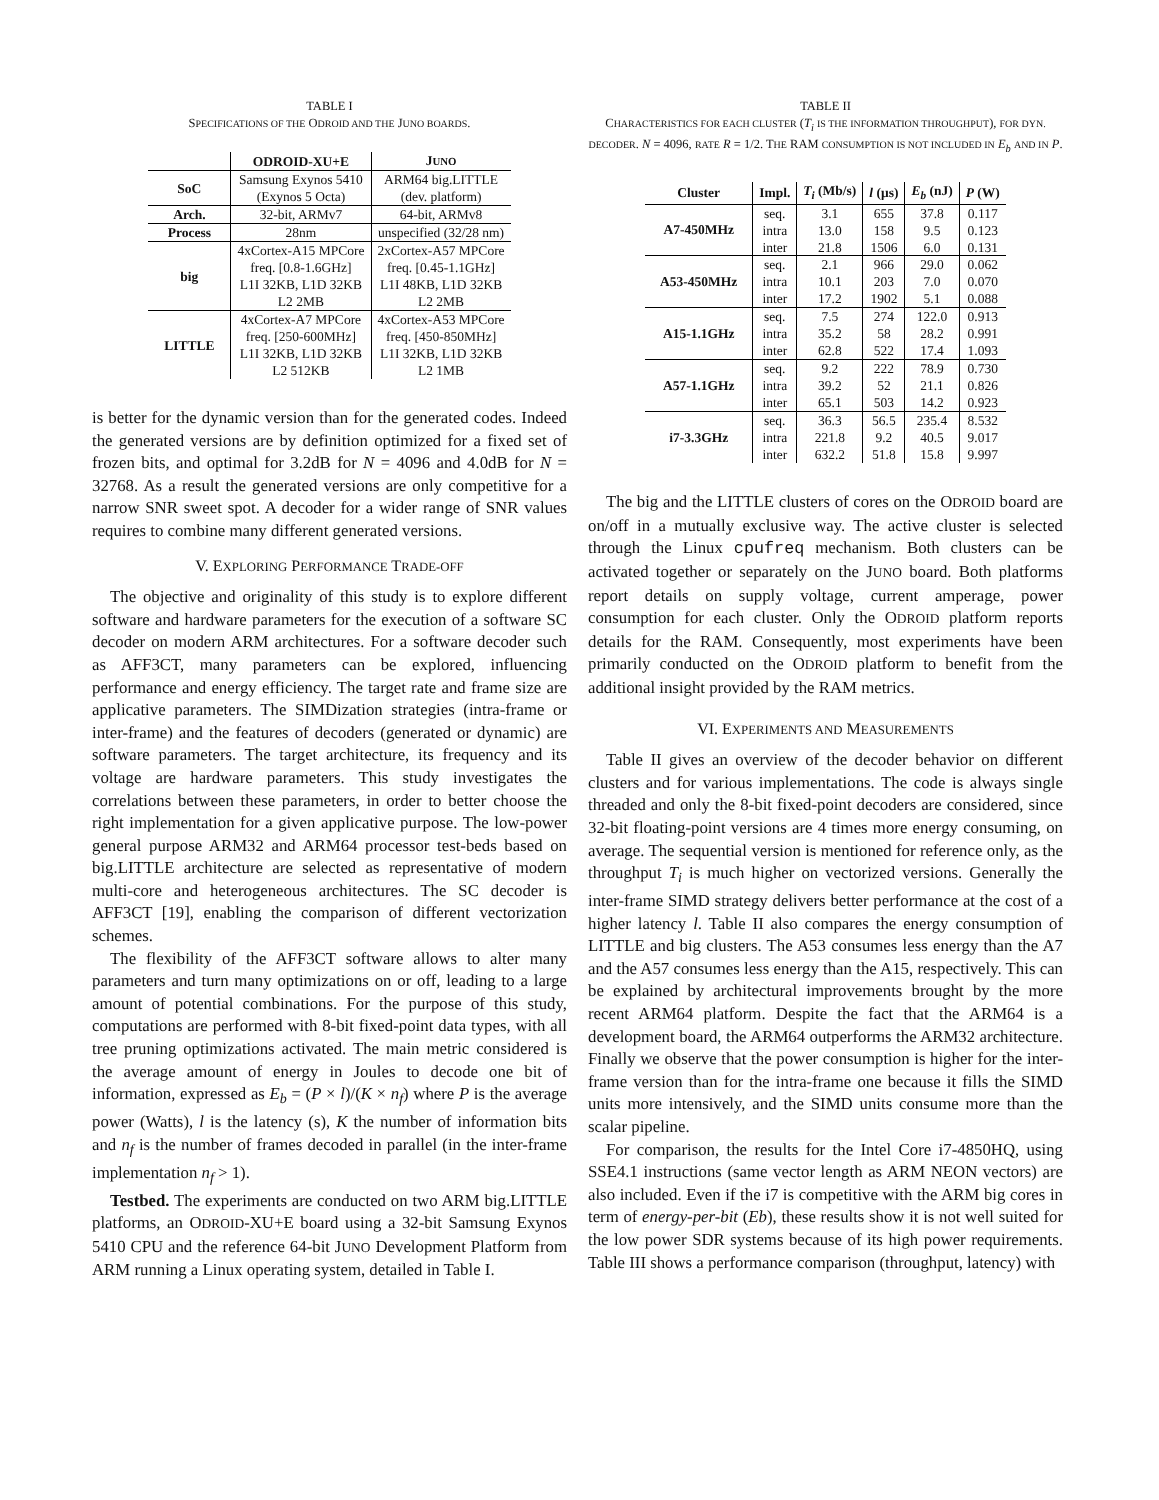TABLE I
SPECIFICATIONS OF THE ODROID AND THE JUNO BOARDS.
| | ODROID-XU+E | J UNO |
| --- | --- | --- |
| SoC | Samsung Exynos 5410 (Exynos 5 Octa) | ARM64 big.LITTLE (dev. platform) |
| Arch. | 32-bit, ARMv7 | 64-bit, ARMv8 |
| Process | 28nm | unspecified (32/28 nm) |
| big | 4xCortex-A15 MPCore freq. [0.8-1.6GHz] L1I 32KB, L1D 32KB L2 2MB | 2xCortex-A57 MPCore freq. [0.45-1.1GHz] L1I 48KB, L1D 32KB L2 2MB |
| LITTLE | 4xCortex-A7 MPCore freq. [250-600MHz] L1I 32KB, L1D 32KB L2 512KB | 4xCortex-A53 MPCore freq. [450-850MHz] L1I 32KB, L1D 32KB L2 1MB |
is better for the dynamic version than for the generated codes. Indeed the generated versions are by definition optimized for a fixed set of frozen bits, and optimal for 3.2dB for N = 4096 and 4.0dB for N = 32768. As a result the generated versions are only competitive for a narrow SNR sweet spot. A decoder for a wider range of SNR values requires to combine many different generated versions.
V. EXPLORING PERFORMANCE TRADE-OFF
The objective and originality of this study is to explore different software and hardware parameters for the execution of a software SC decoder on modern ARM architectures. For a software decoder such as AFF3CT, many parameters can be explored, influencing performance and energy efficiency. The target rate and frame size are applicative parameters. The SIMDization strategies (intra-frame or inter-frame) and the features of decoders (generated or dynamic) are software parameters. The target architecture, its frequency and its voltage are hardware parameters. This study investigates the correlations between these parameters, in order to better choose the right implementation for a given applicative purpose. The low-power general purpose ARM32 and ARM64 processor test-beds based on big.LITTLE architecture are selected as representative of modern multi-core and heterogeneous architectures. The SC decoder is AFF3CT [19], enabling the comparison of different vectorization schemes.
The flexibility of the AFF3CT software allows to alter many parameters and turn many optimizations on or off, leading to a large amount of potential combinations. For the purpose of this study, computations are performed with 8-bit fixed-point data types, with all tree pruning optimizations activated. The main metric considered is the average amount of energy in Joules to decode one bit of information, expressed as E<sub>b</sub> = (P × l)/(K × n<sub>f</sub>) where P is the average power (Watts), l is the latency (s), K the number of information bits and n<sub>f</sub> is the number of frames decoded in parallel (in the inter-frame implementation n<sub>f</sub> > 1).
Testbed. The experiments are conducted on two ARM big.LITTLE platforms, an ODROID-XU+E board using a 32-bit Samsung Exynos 5410 CPU and the reference 64-bit JUNO Development Platform from ARM running a Linux operating system, detailed in Table I.
TABLE II
CHARACTERISTICS FOR EACH CLUSTER (T<sub>i</sub> IS THE INFORMATION THROUGHPUT), FOR DYN. DECODER. N = 4096, RATE R = 1/2. THE RAM CONSUMPTION IS NOT INCLUDED IN E<sub>b</sub> AND IN P.
| Cluster | Impl. | T<sub>i</sub> (Mb/s) | l (μs) | E<sub>b</sub> (nJ) | P (W) |
| --- | --- | --- | --- | --- | --- |
| A7-450MHz | seq. intra inter | 3.1 13.0 21.8 | 655 158 1506 | 37.8 9.5 6.0 | 0.117 0.123 0.131 |
| A53-450MHz | seq. intra inter | 2.1 10.1 17.2 | 966 203 1902 | 29.0 7.0 5.1 | 0.062 0.070 0.088 |
| A15-1.1GHz | seq. intra inter | 7.5 35.2 62.8 | 274 58 522 | 122.0 28.2 17.4 | 0.913 0.991 1.093 |
| A57-1.1GHz | seq. intra inter | 9.2 39.2 65.1 | 222 52 503 | 78.9 21.1 14.2 | 0.730 0.826 0.923 |
| i7-3.3GHz | seq. intra inter | 36.3 221.8 632.2 | 56.5 9.2 51.8 | 235.4 40.5 15.8 | 8.532 9.017 9.997 |
The big and the LITTLE clusters of cores on the ODROID board are on/off in a mutually exclusive way. The active cluster is selected through the Linux cpufreq mechanism. Both clusters can be activated together or separately on the JUNO board. Both platforms report details on supply voltage, current amperage, power consumption for each cluster. Only the ODROID platform reports details for the RAM. Consequently, most experiments have been primarily conducted on the ODROID platform to benefit from the additional insight provided by the RAM metrics.
VI. EXPERIMENTS AND MEASUREMENTS
Table II gives an overview of the decoder behavior on different clusters and for various implementations. The code is always single threaded and only the 8-bit fixed-point decoders are considered, since 32-bit floating-point versions are 4 times more energy consuming, on average. The sequential version is mentioned for reference only, as the throughput T<sub>i</sub> is much higher on vectorized versions. Generally the inter-frame SIMD strategy delivers better performance at the cost of a higher latency l. Table II also compares the energy consumption of LITTLE and big clusters. The A53 consumes less energy than the A7 and the A57 consumes less energy than the A15, respectively. This can be explained by architectural improvements brought by the more recent ARM64 platform. Despite the fact that the ARM64 is a development board, the ARM64 outperforms the ARM32 architecture. Finally we observe that the power consumption is higher for the inter-frame version than for the intra-frame one because it fills the SIMD units more intensively, and the SIMD units consume more than the scalar pipeline.
For comparison, the results for the Intel Core i7-4850HQ, using SSE4.1 instructions (same vector length as ARM NEON vectors) are also included. Even if the i7 is competitive with the ARM big cores in term of energy-per-bit (Eb), these results show it is not well suited for the low power SDR systems because of its high power requirements. Table III shows a performance comparison (throughput, latency) with